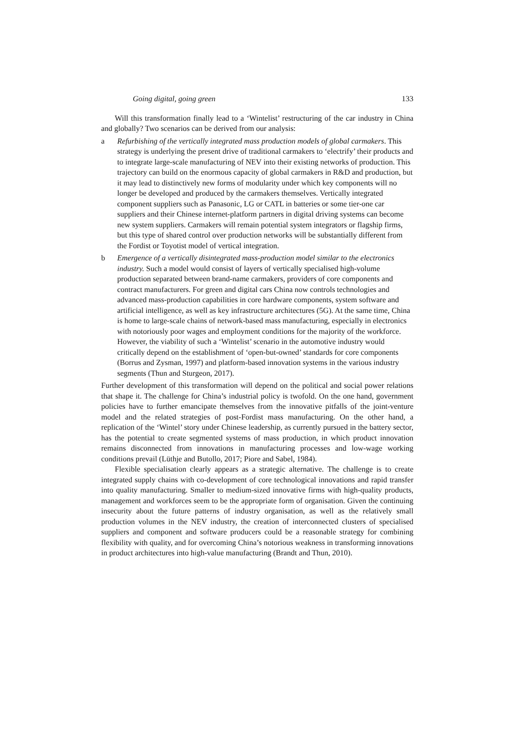Going digital, going green 133
Will this transformation finally lead to a ‘Wintelist’ restructuring of the car industry in China and globally? Two scenarios can be derived from our analysis:
a Refurbishing of the vertically integrated mass production models of global carmakers. This strategy is underlying the present drive of traditional carmakers to ‘electrify’ their products and to integrate large-scale manufacturing of NEV into their existing networks of production. This trajectory can build on the enormous capacity of global carmakers in R&D and production, but it may lead to distinctively new forms of modularity under which key components will no longer be developed and produced by the carmakers themselves. Vertically integrated component suppliers such as Panasonic, LG or CATL in batteries or some tier-one car suppliers and their Chinese internet-platform partners in digital driving systems can become new system suppliers. Carmakers will remain potential system integrators or flagship firms, but this type of shared control over production networks will be substantially different from the Fordist or Toyotist model of vertical integration.
b Emergence of a vertically disintegrated mass-production model similar to the electronics industry. Such a model would consist of layers of vertically specialised high-volume production separated between brand-name carmakers, providers of core components and contract manufacturers. For green and digital cars China now controls technologies and advanced mass-production capabilities in core hardware components, system software and artificial intelligence, as well as key infrastructure architectures (5G). At the same time, China is home to large-scale chains of network-based mass manufacturing, especially in electronics with notoriously poor wages and employment conditions for the majority of the workforce. However, the viability of such a ‘Wintelist’ scenario in the automotive industry would critically depend on the establishment of ‘open-but-owned’ standards for core components (Borrus and Zysman, 1997) and platform-based innovation systems in the various industry segments (Thun and Sturgeon, 2017).
Further development of this transformation will depend on the political and social power relations that shape it. The challenge for China’s industrial policy is twofold. On the one hand, government policies have to further emancipate themselves from the innovative pitfalls of the joint-venture model and the related strategies of post-Fordist mass manufacturing. On the other hand, a replication of the ‘Wintel’ story under Chinese leadership, as currently pursued in the battery sector, has the potential to create segmented systems of mass production, in which product innovation remains disconnected from innovations in manufacturing processes and low-wage working conditions prevail (Lüthje and Butollo, 2017; Piore and Sabel, 1984).
Flexible specialisation clearly appears as a strategic alternative. The challenge is to create integrated supply chains with co-development of core technological innovations and rapid transfer into quality manufacturing. Smaller to medium-sized innovative firms with high-quality products, management and workforces seem to be the appropriate form of organisation. Given the continuing insecurity about the future patterns of industry organisation, as well as the relatively small production volumes in the NEV industry, the creation of interconnected clusters of specialised suppliers and component and software producers could be a reasonable strategy for combining flexibility with quality, and for overcoming China’s notorious weakness in transforming innovations in product architectures into high-value manufacturing (Brandt and Thun, 2010).